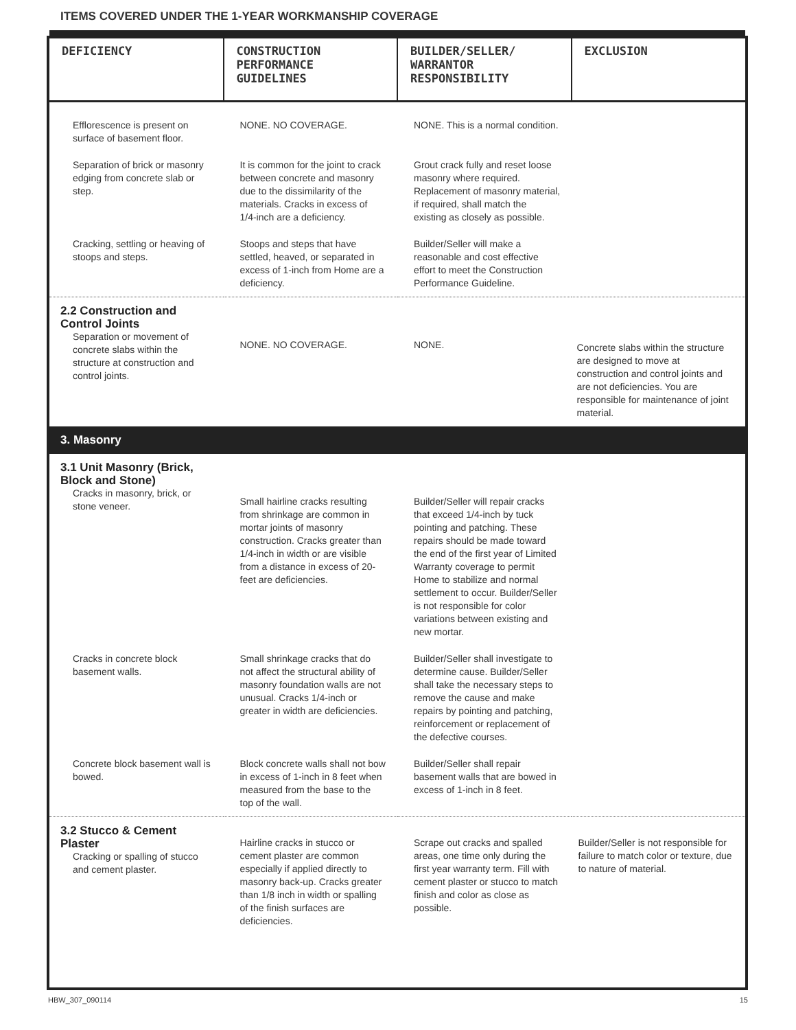ITEMS COVERED UNDER THE 1-YEAR WORKMANSHIP COVERAGE
| DEFICIENCY | CONSTRUCTION PERFORMANCE GUIDELINES | BUILDER/SELLER/ WARRANTOR RESPONSIBILITY | EXCLUSION |
| --- | --- | --- | --- |
| Efflorescence is present on surface of basement floor. | NONE. NO COVERAGE. | NONE. This is a normal condition. | |
| Separation of brick or masonry edging from concrete slab or step. | It is common for the joint to crack between concrete and masonry due to the dissimilarity of the materials. Cracks in excess of 1/4-inch are a deficiency. | Grout crack fully and reset loose masonry where required. Replacement of masonry material, if required, shall match the existing as closely as possible. | |
| Cracking, settling or heaving of stoops and steps. | Stoops and steps that have settled, heaved, or separated in excess of 1-inch from Home are a deficiency. | Builder/Seller will make a reasonable and cost effective effort to meet the Construction Performance Guideline. | |
| 2.2 Construction and Control Joints Separation or movement of concrete slabs within the structure at construction and control joints. | NONE. NO COVERAGE. | NONE. | Concrete slabs within the structure are designed to move at construction and control joints and are not deficiencies. You are responsible for maintenance of joint material. |
3. Masonry
| 3.1 Unit Masonry (Brick, Block and Stone) Cracks in masonry, brick, or stone veneer. | Small hairline cracks resulting from shrinkage are common in mortar joints of masonry construction. Cracks greater than 1/4-inch in width or are visible from a distance in excess of 20-feet are deficiencies. | Builder/Seller will repair cracks that exceed 1/4-inch by tuck pointing and patching. These repairs should be made toward the end of the first year of Limited Warranty coverage to permit Home to stabilize and normal settlement to occur. Builder/Seller is not responsible for color variations between existing and new mortar. | |
| Cracks in concrete block basement walls. | Small shrinkage cracks that do not affect the structural ability of masonry foundation walls are not unusual. Cracks 1/4-inch or greater in width are deficiencies. | Builder/Seller shall investigate to determine cause. Builder/Seller shall take the necessary steps to remove the cause and make repairs by pointing and patching, reinforcement or replacement of the defective courses. | |
| Concrete block basement wall is bowed. | Block concrete walls shall not bow in excess of 1-inch in 8 feet when measured from the base to the top of the wall. | Builder/Seller shall repair basement walls that are bowed in excess of 1-inch in 8 feet. | |
| 3.2 Stucco & Cement Plaster Cracking or spalling of stucco and cement plaster. | Hairline cracks in stucco or cement plaster are common especially if applied directly to masonry back-up. Cracks greater than 1/8 inch in width or spalling of the finish surfaces are deficiencies. | Scrape out cracks and spalled areas, one time only during the first year warranty term. Fill with cement plaster or stucco to match finish and color as close as possible. | Builder/Seller is not responsible for failure to match color or texture, due to nature of material. |
HBW_307_090114 15